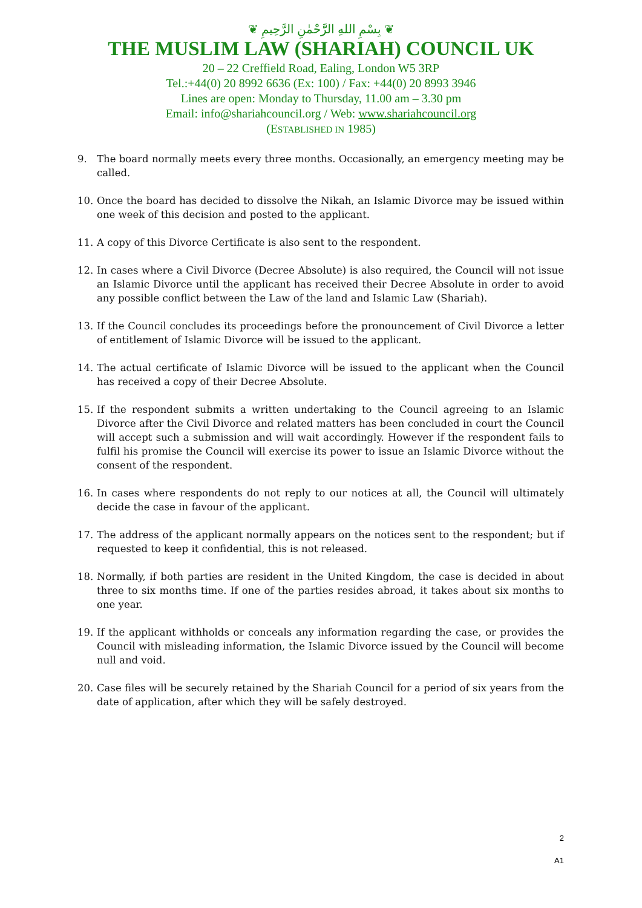❦ بِسْمِ اللهِ الرَّحْمٰنِ الرَّحِيمِ ❦
THE MUSLIM LAW (SHARIAH) COUNCIL UK
20 – 22 Creffield Road, Ealing, London W5 3RP
Tel.:+44(0) 20 8992 6636 (Ex: 100) / Fax: +44(0) 20 8993 3946
Lines are open: Monday to Thursday, 11.00 am – 3.30 pm
Email: info@shariahcouncil.org / Web: www.shariahcouncil.org
(ESTABLISHED IN 1985)
9. The board normally meets every three months. Occasionally, an emergency meeting may be called.
10. Once the board has decided to dissolve the Nikah, an Islamic Divorce may be issued within one week of this decision and posted to the applicant.
11. A copy of this Divorce Certificate is also sent to the respondent.
12. In cases where a Civil Divorce (Decree Absolute) is also required, the Council will not issue an Islamic Divorce until the applicant has received their Decree Absolute in order to avoid any possible conflict between the Law of the land and Islamic Law (Shariah).
13. If the Council concludes its proceedings before the pronouncement of Civil Divorce a letter of entitlement of Islamic Divorce will be issued to the applicant.
14. The actual certificate of Islamic Divorce will be issued to the applicant when the Council has received a copy of their Decree Absolute.
15. If the respondent submits a written undertaking to the Council agreeing to an Islamic Divorce after the Civil Divorce and related matters has been concluded in court the Council will accept such a submission and will wait accordingly. However if the respondent fails to fulfil his promise the Council will exercise its power to issue an Islamic Divorce without the consent of the respondent.
16. In cases where respondents do not reply to our notices at all, the Council will ultimately decide the case in favour of the applicant.
17. The address of the applicant normally appears on the notices sent to the respondent; but if requested to keep it confidential, this is not released.
18. Normally, if both parties are resident in the United Kingdom, the case is decided in about three to six months time. If one of the parties resides abroad, it takes about six months to one year.
19. If the applicant withholds or conceals any information regarding the case, or provides the Council with misleading information, the Islamic Divorce issued by the Council will become null and void.
20. Case files will be securely retained by the Shariah Council for a period of six years from the date of application, after which they will be safely destroyed.
2
A1